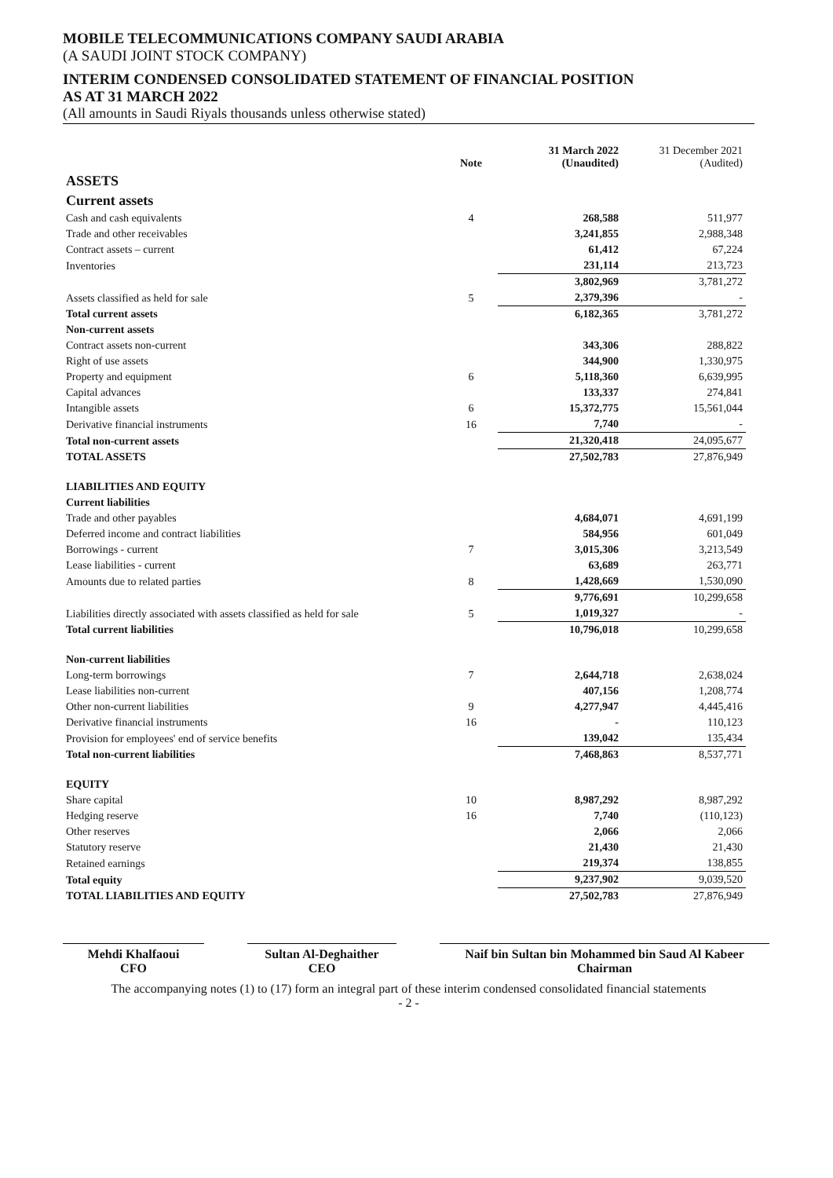MOBILE TELECOMMUNICATIONS COMPANY SAUDI ARABIA
(A SAUDI JOINT STOCK COMPANY)
INTERIM CONDENSED CONSOLIDATED STATEMENT OF FINANCIAL POSITION
AS AT 31 MARCH 2022
(All amounts in Saudi Riyals thousands unless otherwise stated)
| | Note | 31 March 2022 (Unaudited) | 31 December 2021 (Audited) |
| --- | --- | --- | --- |
| ASSETS | | | |
| Current assets | | | |
| Cash and cash equivalents | 4 | 268,588 | 511,977 |
| Trade and other receivables | | 3,241,855 | 2,988,348 |
| Contract assets – current | | 61,412 | 67,224 |
| Inventories | | 231,114 | 213,723 |
| | | 3,802,969 | 3,781,272 |
| Assets classified as held for sale | 5 | 2,379,396 | - |
| Total current assets | | 6,182,365 | 3,781,272 |
| Non-current assets | | | |
| Contract assets non-current | | 343,306 | 288,822 |
| Right of use assets | | 344,900 | 1,330,975 |
| Property and equipment | 6 | 5,118,360 | 6,639,995 |
| Capital advances | | 133,337 | 274,841 |
| Intangible assets | 6 | 15,372,775 | 15,561,044 |
| Derivative financial instruments | 16 | 7,740 | - |
| Total non-current assets | | 21,320,418 | 24,095,677 |
| TOTAL ASSETS | | 27,502,783 | 27,876,949 |
| LIABILITIES AND EQUITY | | | |
| Current liabilities | | | |
| Trade and other payables | | 4,684,071 | 4,691,199 |
| Deferred income and contract liabilities | | 584,956 | 601,049 |
| Borrowings - current | 7 | 3,015,306 | 3,213,549 |
| Lease liabilities - current | | 63,689 | 263,771 |
| Amounts due to related parties | 8 | 1,428,669 | 1,530,090 |
| | | 9,776,691 | 10,299,658 |
| Liabilities directly associated with assets classified as held for sale | 5 | 1,019,327 | - |
| Total current liabilities | | 10,796,018 | 10,299,658 |
| Non-current liabilities | | | |
| Long-term borrowings | 7 | 2,644,718 | 2,638,024 |
| Lease liabilities non-current | | 407,156 | 1,208,774 |
| Other non-current liabilities | 9 | 4,277,947 | 4,445,416 |
| Derivative financial instruments | 16 | - | 110,123 |
| Provision for employees' end of service benefits | | 139,042 | 135,434 |
| Total non-current liabilities | | 7,468,863 | 8,537,771 |
| EQUITY | | | |
| Share capital | 10 | 8,987,292 | 8,987,292 |
| Hedging reserve | 16 | 7,740 | (110,123) |
| Other reserves | | 2,066 | 2,066 |
| Statutory reserve | | 21,430 | 21,430 |
| Retained earnings | | 219,374 | 138,855 |
| Total equity | | 9,237,902 | 9,039,520 |
| TOTAL LIABILITIES AND EQUITY | | 27,502,783 | 27,876,949 |
Mehdi Khalfaoui
CFO
Sultan Al-Deghaither
CEO
Naif bin Sultan bin Mohammed bin Saud Al Kabeer
Chairman
The accompanying notes (1) to (17) form an integral part of these interim condensed consolidated financial statements
- 2 -